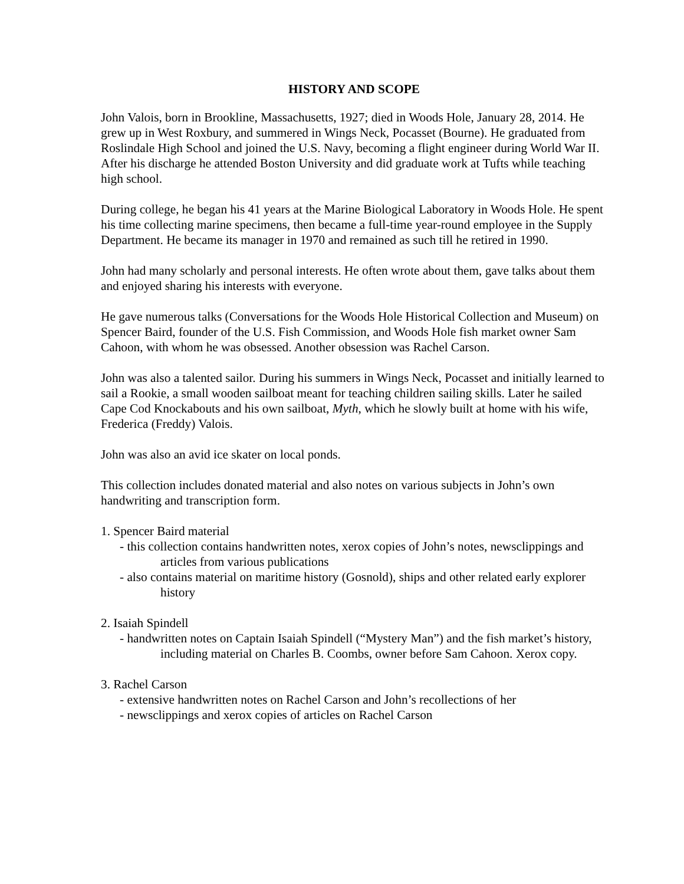HISTORY AND SCOPE
John Valois, born in Brookline, Massachusetts, 1927; died in Woods Hole, January 28, 2014. He grew up in West Roxbury, and summered in Wings Neck, Pocasset (Bourne). He graduated from Roslindale High School and joined the U.S. Navy, becoming a flight engineer during World War II. After his discharge he attended Boston University and did graduate work at Tufts while teaching high school.
During college, he began his 41 years at the Marine Biological Laboratory in Woods Hole. He spent his time collecting marine specimens, then became a full-time year-round employee in the Supply Department. He became its manager in 1970 and remained as such till he retired in 1990.
John had many scholarly and personal interests. He often wrote about them, gave talks about them and enjoyed sharing his interests with everyone.
He gave numerous talks (Conversations for the Woods Hole Historical Collection and Museum) on Spencer Baird, founder of the U.S. Fish Commission, and Woods Hole fish market owner Sam Cahoon, with whom he was obsessed. Another obsession was Rachel Carson.
John was also a talented sailor. During his summers in Wings Neck, Pocasset and initially learned to sail a Rookie, a small wooden sailboat meant for teaching children sailing skills. Later he sailed Cape Cod Knockabouts and his own sailboat, Myth, which he slowly built at home with his wife, Frederica (Freddy) Valois.
John was also an avid ice skater on local ponds.
This collection includes donated material and also notes on various subjects in John’s own handwriting and transcription form.
1. Spencer Baird material
- this collection contains handwritten notes, xerox copies of John’s notes, newsclippings and articles from various publications
- also contains material on maritime history (Gosnold), ships and other related early explorer history
2. Isaiah Spindell
- handwritten notes on Captain Isaiah Spindell (“Mystery Man”) and the fish market’s history, including material on Charles B. Coombs, owner before Sam Cahoon. Xerox copy.
3. Rachel Carson
- extensive handwritten notes on Rachel Carson and John’s recollections of her
- newsclippings and xerox copies of articles on Rachel Carson